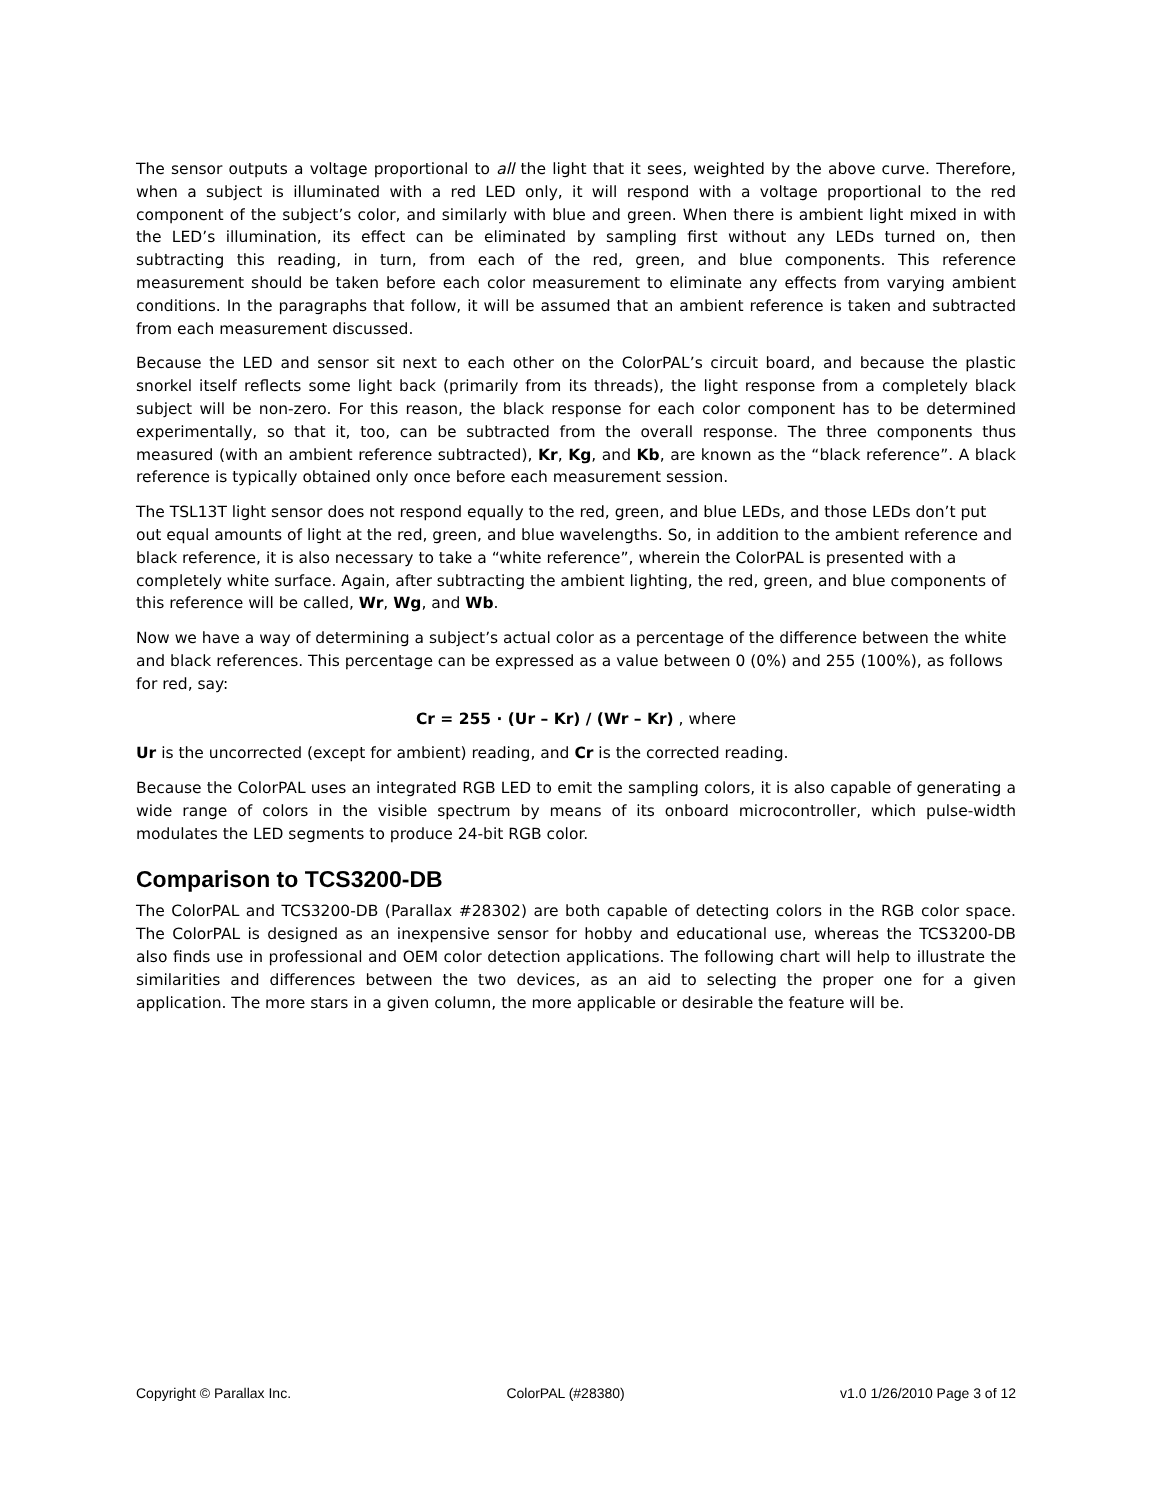The sensor outputs a voltage proportional to all the light that it sees, weighted by the above curve. Therefore, when a subject is illuminated with a red LED only, it will respond with a voltage proportional to the red component of the subject’s color, and similarly with blue and green. When there is ambient light mixed in with the LED’s illumination, its effect can be eliminated by sampling first without any LEDs turned on, then subtracting this reading, in turn, from each of the red, green, and blue components. This reference measurement should be taken before each color measurement to eliminate any effects from varying ambient conditions. In the paragraphs that follow, it will be assumed that an ambient reference is taken and subtracted from each measurement discussed.
Because the LED and sensor sit next to each other on the ColorPAL’s circuit board, and because the plastic snorkel itself reflects some light back (primarily from its threads), the light response from a completely black subject will be non-zero. For this reason, the black response for each color component has to be determined experimentally, so that it, too, can be subtracted from the overall response. The three components thus measured (with an ambient reference subtracted), Kr, Kg, and Kb, are known as the “black reference”. A black reference is typically obtained only once before each measurement session.
The TSL13T light sensor does not respond equally to the red, green, and blue LEDs, and those LEDs don’t put out equal amounts of light at the red, green, and blue wavelengths. So, in addition to the ambient reference and black reference, it is also necessary to take a “white reference”, wherein the ColorPAL is presented with a completely white surface. Again, after subtracting the ambient lighting, the red, green, and blue components of this reference will be called, Wr, Wg, and Wb.
Now we have a way of determining a subject’s actual color as a percentage of the difference between the white and black references. This percentage can be expressed as a value between 0 (0%) and 255 (100%), as follows for red, say:
Cr = 255 · (Ur – Kr) / (Wr – Kr) , where
Ur is the uncorrected (except for ambient) reading, and Cr is the corrected reading.
Because the ColorPAL uses an integrated RGB LED to emit the sampling colors, it is also capable of generating a wide range of colors in the visible spectrum by means of its onboard microcontroller, which pulse-width modulates the LED segments to produce 24-bit RGB color.
Comparison to TCS3200-DB
The ColorPAL and TCS3200-DB (Parallax #28302) are both capable of detecting colors in the RGB color space. The ColorPAL is designed as an inexpensive sensor for hobby and educational use, whereas the TCS3200-DB also finds use in professional and OEM color detection applications. The following chart will help to illustrate the similarities and differences between the two devices, as an aid to selecting the proper one for a given application. The more stars in a given column, the more applicable or desirable the feature will be.
Copyright © Parallax Inc. ColorPAL (#28380) v1.0 1/26/2010 Page 3 of 12